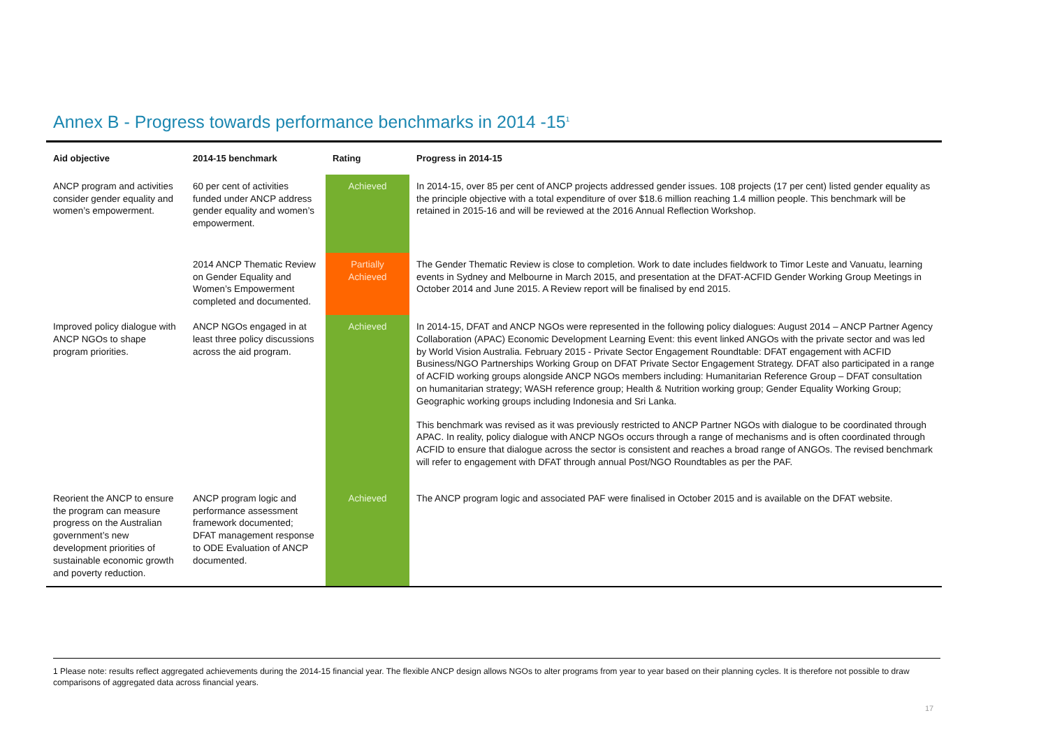Annex B - Progress towards performance benchmarks in 2014 -15<sup>1</sup>
| Aid objective | 2014-15 benchmark | Rating | Progress in 2014-15 |
| --- | --- | --- | --- |
| ANCP program and activities consider gender equality and women’s empowerment. | 60 per cent of activities funded under ANCP address gender equality and women’s empowerment. | Achieved | In 2014-15, over 85 per cent of ANCP projects addressed gender issues. 108 projects (17 per cent) listed gender equality as the principle objective with a total expenditure of over $18.6 million reaching 1.4 million people. This benchmark will be retained in 2015-16 and will be reviewed at the 2016 Annual Reflection Workshop. |
| | 2014 ANCP Thematic Review on Gender Equality and Women’s Empowerment completed and documented. | Partially Achieved | The Gender Thematic Review is close to completion. Work to date includes fieldwork to Timor Leste and Vanuatu, learning events in Sydney and Melbourne in March 2015, and presentation at the DFAT-ACFID Gender Working Group Meetings in October 2014 and June 2015. A Review report will be finalised by end 2015. |
| Improved policy dialogue with ANCP NGOs to shape program priorities. | ANCP NGOs engaged in at least three policy discussions across the aid program. | Achieved | In 2014-15, DFAT and ANCP NGOs were represented in the following policy dialogues: August 2014 – ANCP Partner Agency Collaboration (APAC) Economic Development Learning Event: this event linked ANGOs with the private sector and was led by World Vision Australia. February 2015 - Private Sector Engagement Roundtable: DFAT engagement with ACFID Business/NGO Partnerships Working Group on DFAT Private Sector Engagement Strategy. DFAT also participated in a range of ACFID working groups alongside ANCP NGOs members including: Humanitarian Reference Group – DFAT consultation on humanitarian strategy; WASH reference group; Health & Nutrition working group; Gender Equality Working Group; Geographic working groups including Indonesia and Sri Lanka. This benchmark was revised as it was previously restricted to ANCP Partner NGOs with dialogue to be coordinated through APAC. In reality, policy dialogue with ANCP NGOs occurs through a range of mechanisms and is often coordinated through ACFID to ensure that dialogue across the sector is consistent and reaches a broad range of ANGOs. The revised benchmark will refer to engagement with DFAT through annual Post/NGO Roundtables as per the PAF. |
| Reorient the ANCP to ensure the program can measure progress on the Australian government’s new development priorities of sustainable economic growth and poverty reduction. | ANCP program logic and performance assessment framework documented; DFAT management response to ODE Evaluation of ANCP documented. | Achieved | The ANCP program logic and associated PAF were finalised in October 2015 and is available on the DFAT website. |
1 Please note: results reflect aggregated achievements during the 2014-15 financial year. The flexible ANCP design allows NGOs to alter programs from year to year based on their planning cycles. It is therefore not possible to draw comparisons of aggregated data across financial years.
17